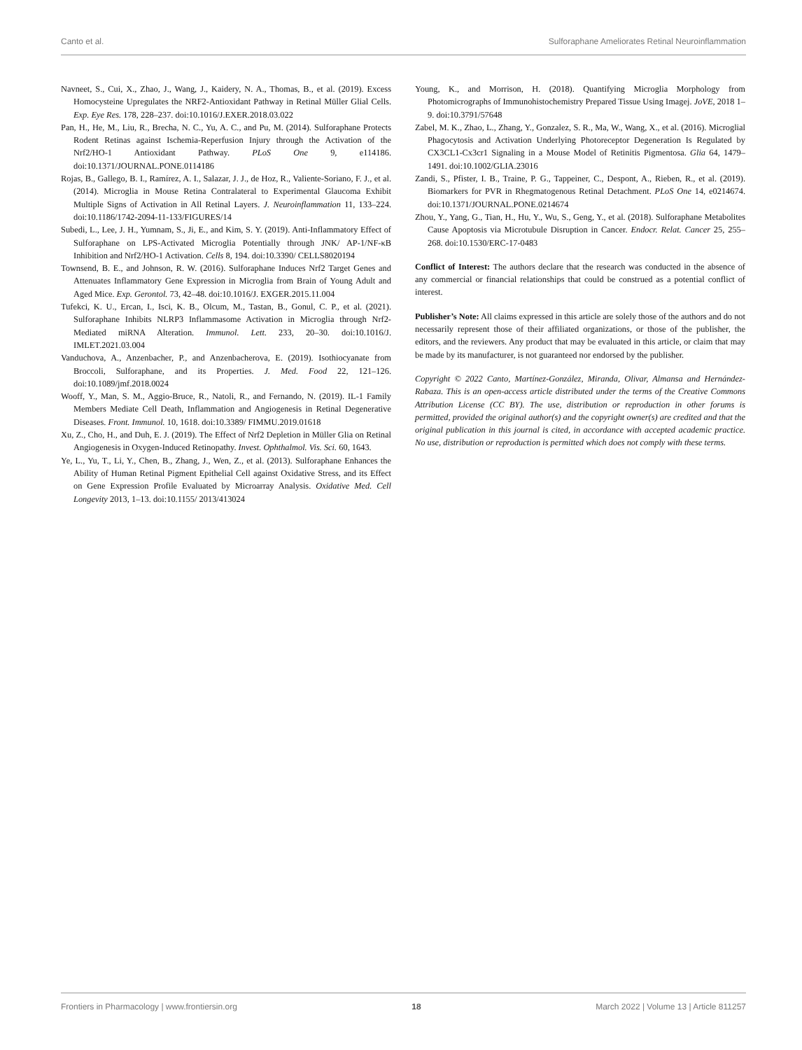Canto et al. Sulforaphane Ameliorates Retinal Neuroinflammation
Navneet, S., Cui, X., Zhao, J., Wang, J., Kaidery, N. A., Thomas, B., et al. (2019). Excess Homocysteine Upregulates the NRF2-Antioxidant Pathway in Retinal Müller Glial Cells. Exp. Eye Res. 178, 228–237. doi:10.1016/J.EXER.2018.03.022
Pan, H., He, M., Liu, R., Brecha, N. C., Yu, A. C., and Pu, M. (2014). Sulforaphane Protects Rodent Retinas against Ischemia-Reperfusion Injury through the Activation of the Nrf2/HO-1 Antioxidant Pathway. PLoS One 9, e114186. doi:10.1371/JOURNAL.PONE.0114186
Rojas, B., Gallego, B. I., Ramírez, A. I., Salazar, J. J., de Hoz, R., Valiente-Soriano, F. J., et al. (2014). Microglia in Mouse Retina Contralateral to Experimental Glaucoma Exhibit Multiple Signs of Activation in All Retinal Layers. J. Neuroinflammation 11, 133–224. doi:10.1186/1742-2094-11-133/FIGURES/14
Subedi, L., Lee, J. H., Yumnam, S., Ji, E., and Kim, S. Y. (2019). Anti-Inflammatory Effect of Sulforaphane on LPS-Activated Microglia Potentially through JNK/ AP-1/NF-κB Inhibition and Nrf2/HO-1 Activation. Cells 8, 194. doi:10.3390/ CELLS8020194
Townsend, B. E., and Johnson, R. W. (2016). Sulforaphane Induces Nrf2 Target Genes and Attenuates Inflammatory Gene Expression in Microglia from Brain of Young Adult and Aged Mice. Exp. Gerontol. 73, 42–48. doi:10.1016/J. EXGER.2015.11.004
Tufekci, K. U., Ercan, I., Isci, K. B., Olcum, M., Tastan, B., Gonul, C. P., et al. (2021). Sulforaphane Inhibits NLRP3 Inflammasome Activation in Microglia through Nrf2-Mediated miRNA Alteration. Immunol. Lett. 233, 20–30. doi:10.1016/J. IMLET.2021.03.004
Vanduchova, A., Anzenbacher, P., and Anzenbacherova, E. (2019). Isothiocyanate from Broccoli, Sulforaphane, and its Properties. J. Med. Food 22, 121–126. doi:10.1089/jmf.2018.0024
Wooff, Y., Man, S. M., Aggio-Bruce, R., Natoli, R., and Fernando, N. (2019). IL-1 Family Members Mediate Cell Death, Inflammation and Angiogenesis in Retinal Degenerative Diseases. Front. Immunol. 10, 1618. doi:10.3389/ FIMMU.2019.01618
Xu, Z., Cho, H., and Duh, E. J. (2019). The Effect of Nrf2 Depletion in Müller Glia on Retinal Angiogenesis in Oxygen-Induced Retinopathy. Invest. Ophthalmol. Vis. Sci. 60, 1643.
Ye, L., Yu, T., Li, Y., Chen, B., Zhang, J., Wen, Z., et al. (2013). Sulforaphane Enhances the Ability of Human Retinal Pigment Epithelial Cell against Oxidative Stress, and its Effect on Gene Expression Profile Evaluated by Microarray Analysis. Oxidative Med. Cell Longevity 2013, 1–13. doi:10.1155/ 2013/413024
Young, K., and Morrison, H. (2018). Quantifying Microglia Morphology from Photomicrographs of Immunohistochemistry Prepared Tissue Using Imagej. JoVE, 2018 1–9. doi:10.3791/57648
Zabel, M. K., Zhao, L., Zhang, Y., Gonzalez, S. R., Ma, W., Wang, X., et al. (2016). Microglial Phagocytosis and Activation Underlying Photoreceptor Degeneration Is Regulated by CX3CL1-Cx3cr1 Signaling in a Mouse Model of Retinitis Pigmentosa. Glia 64, 1479–1491. doi:10.1002/GLIA.23016
Zandi, S., Pfister, I. B., Traine, P. G., Tappeiner, C., Despont, A., Rieben, R., et al. (2019). Biomarkers for PVR in Rhegmatogenous Retinal Detachment. PLoS One 14, e0214674. doi:10.1371/JOURNAL.PONE.0214674
Zhou, Y., Yang, G., Tian, H., Hu, Y., Wu, S., Geng, Y., et al. (2018). Sulforaphane Metabolites Cause Apoptosis via Microtubule Disruption in Cancer. Endocr. Relat. Cancer 25, 255–268. doi:10.1530/ERC-17-0483
Conflict of Interest: The authors declare that the research was conducted in the absence of any commercial or financial relationships that could be construed as a potential conflict of interest.
Publisher’s Note: All claims expressed in this article are solely those of the authors and do not necessarily represent those of their affiliated organizations, or those of the publisher, the editors, and the reviewers. Any product that may be evaluated in this article, or claim that may be made by its manufacturer, is not guaranteed nor endorsed by the publisher.
Copyright © 2022 Canto, Martínez-González, Miranda, Olivar, Almansa and Hernández-Rabaza. This is an open-access article distributed under the terms of the Creative Commons Attribution License (CC BY). The use, distribution or reproduction in other forums is permitted, provided the original author(s) and the copyright owner(s) are credited and that the original publication in this journal is cited, in accordance with accepted academic practice. No use, distribution or reproduction is permitted which does not comply with these terms.
Frontiers in Pharmacology | www.frontiersin.org 18 March 2022 | Volume 13 | Article 811257